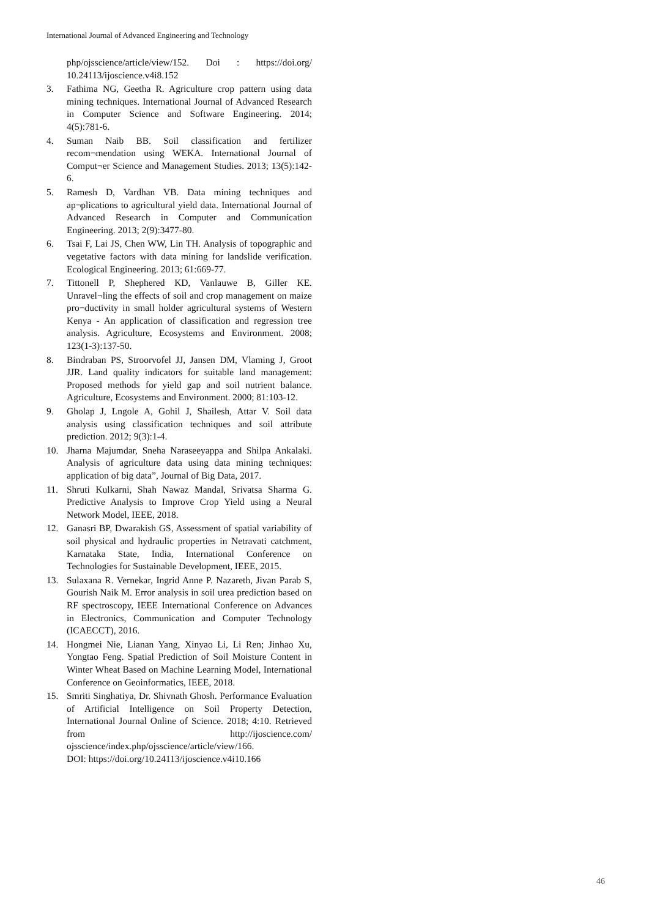International Journal of Advanced Engineering and Technology
php/ojsscience/article/view/152. Doi : https://doi.org/ 10.24113/ijoscience.v4i8.152
3. Fathima NG, Geetha R. Agriculture crop pattern using data mining techniques. International Journal of Advanced Research in Computer Science and Software Engineering. 2014; 4(5):781-6.
4. Suman Naib BB. Soil classification and fertilizer recom¬mendation using WEKA. International Journal of Comput¬er Science and Management Studies. 2013; 13(5):142-6.
5. Ramesh D, Vardhan VB. Data mining techniques and ap¬plications to agricultural yield data. International Journal of Advanced Research in Computer and Communication Engineering. 2013; 2(9):3477-80.
6. Tsai F, Lai JS, Chen WW, Lin TH. Analysis of topographic and vegetative factors with data mining for landslide verification. Ecological Engineering. 2013; 61:669-77.
7. Tittonell P, Shephered KD, Vanlauwe B, Giller KE. Unravel¬ling the effects of soil and crop management on maize pro¬ductivity in small holder agricultural systems of Western Kenya - An application of classification and regression tree analysis. Agriculture, Ecosystems and Environment. 2008; 123(1-3):137-50.
8. Bindraban PS, Stroorvofel JJ, Jansen DM, Vlaming J, Groot JJR. Land quality indicators for suitable land management: Proposed methods for yield gap and soil nutrient balance. Agriculture, Ecosystems and Environment. 2000; 81:103-12.
9. Gholap J, Lngole A, Gohil J, Shailesh, Attar V. Soil data analysis using classification techniques and soil attribute prediction. 2012; 9(3):1-4.
10. Jharna Majumdar, Sneha Naraseeyappa and Shilpa Ankalaki. Analysis of agriculture data using data mining techniques: application of big data”, Journal of Big Data, 2017.
11. Shruti Kulkarni, Shah Nawaz Mandal, Srivatsa Sharma G. Predictive Analysis to Improve Crop Yield using a Neural Network Model, IEEE, 2018.
12. Ganasri BP, Dwarakish GS, Assessment of spatial variability of soil physical and hydraulic properties in Netravati catchment, Karnataka State, India, International Conference on Technologies for Sustainable Development, IEEE, 2015.
13. Sulaxana R. Vernekar, Ingrid Anne P. Nazareth, Jivan Parab S, Gourish Naik M. Error analysis in soil urea prediction based on RF spectroscopy, IEEE International Conference on Advances in Electronics, Communication and Computer Technology (ICAECCT), 2016.
14. Hongmei Nie, Lianan Yang, Xinyao Li, Li Ren; Jinhao Xu, Yongtao Feng. Spatial Prediction of Soil Moisture Content in Winter Wheat Based on Machine Learning Model, International Conference on Geoinformatics, IEEE, 2018.
15. Smriti Singhatiya, Dr. Shivnath Ghosh. Performance Evaluation of Artificial Intelligence on Soil Property Detection, International Journal Online of Science. 2018; 4:10. Retrieved from http://ijoscience.com/ ojsscience/index.php/ojsscience/article/view/166.
DOI: https://doi.org/10.24113/ijoscience.v4i10.166
46